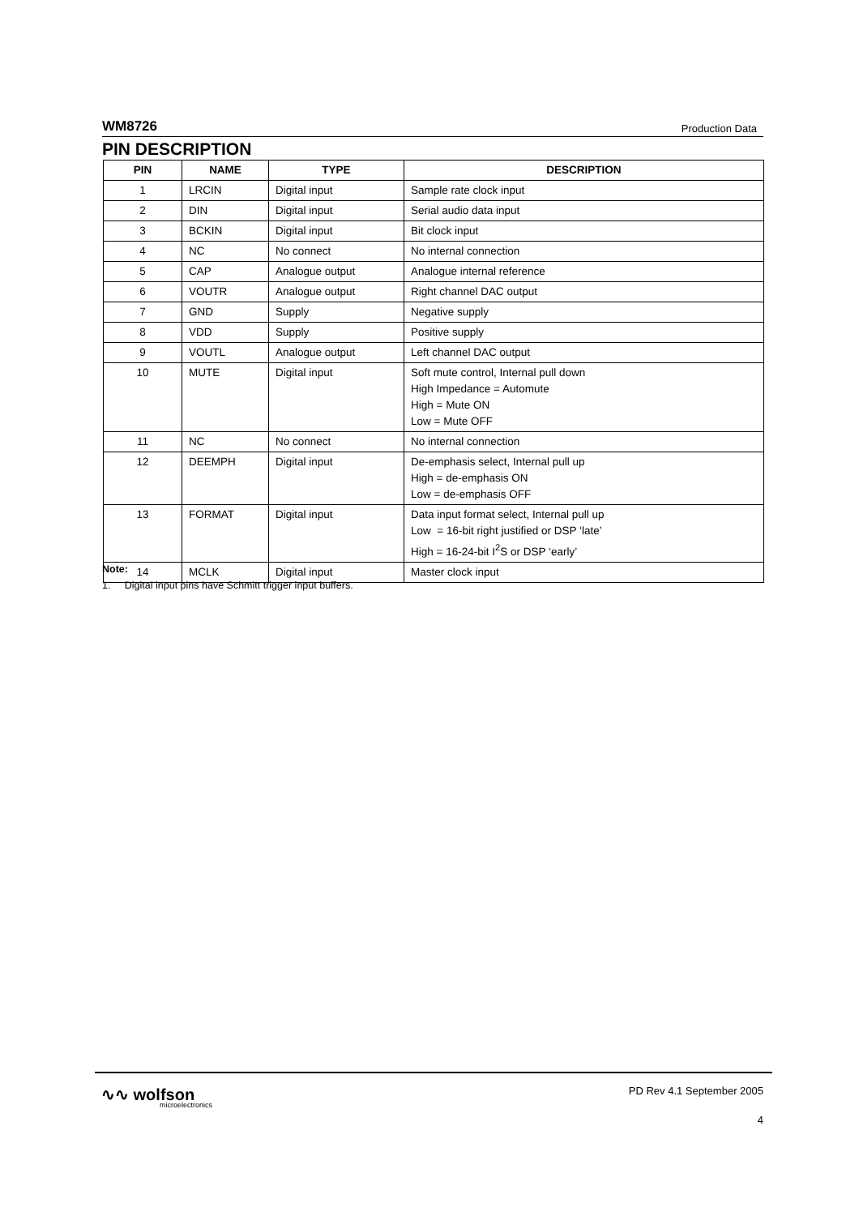WM8726 Production Data
PIN DESCRIPTION
| PIN | NAME | TYPE | DESCRIPTION |
| --- | --- | --- | --- |
| 1 | LRCIN | Digital input | Sample rate clock input |
| 2 | DIN | Digital input | Serial audio data input |
| 3 | BCKIN | Digital input | Bit clock input |
| 4 | NC | No connect | No internal connection |
| 5 | CAP | Analogue output | Analogue internal reference |
| 6 | VOUTR | Analogue output | Right channel DAC output |
| 7 | GND | Supply | Negative supply |
| 8 | VDD | Supply | Positive supply |
| 9 | VOUTL | Analogue output | Left channel DAC output |
| 10 | MUTE | Digital input | Soft mute control, Internal pull down High Impedance = Automute High = Mute ON Low = Mute OFF |
| 11 | NC | No connect | No internal connection |
| 12 | DEEMPH | Digital input | De-emphasis select, Internal pull up High = de-emphasis ON Low = de-emphasis OFF |
| 13 | FORMAT | Digital input | Data input format select, Internal pull up Low = 16-bit right justified or DSP ‘late’ High = 16-24-bit I<sup>2</sup>S or DSP ‘early’ |
| 14 | MCLK | Digital input | Master clock input |
Note:
1. Digital input pins have Schmitt trigger input buffers.
∿∿ wolfson
microelectronics
PD Rev 4.1 September 2005
4